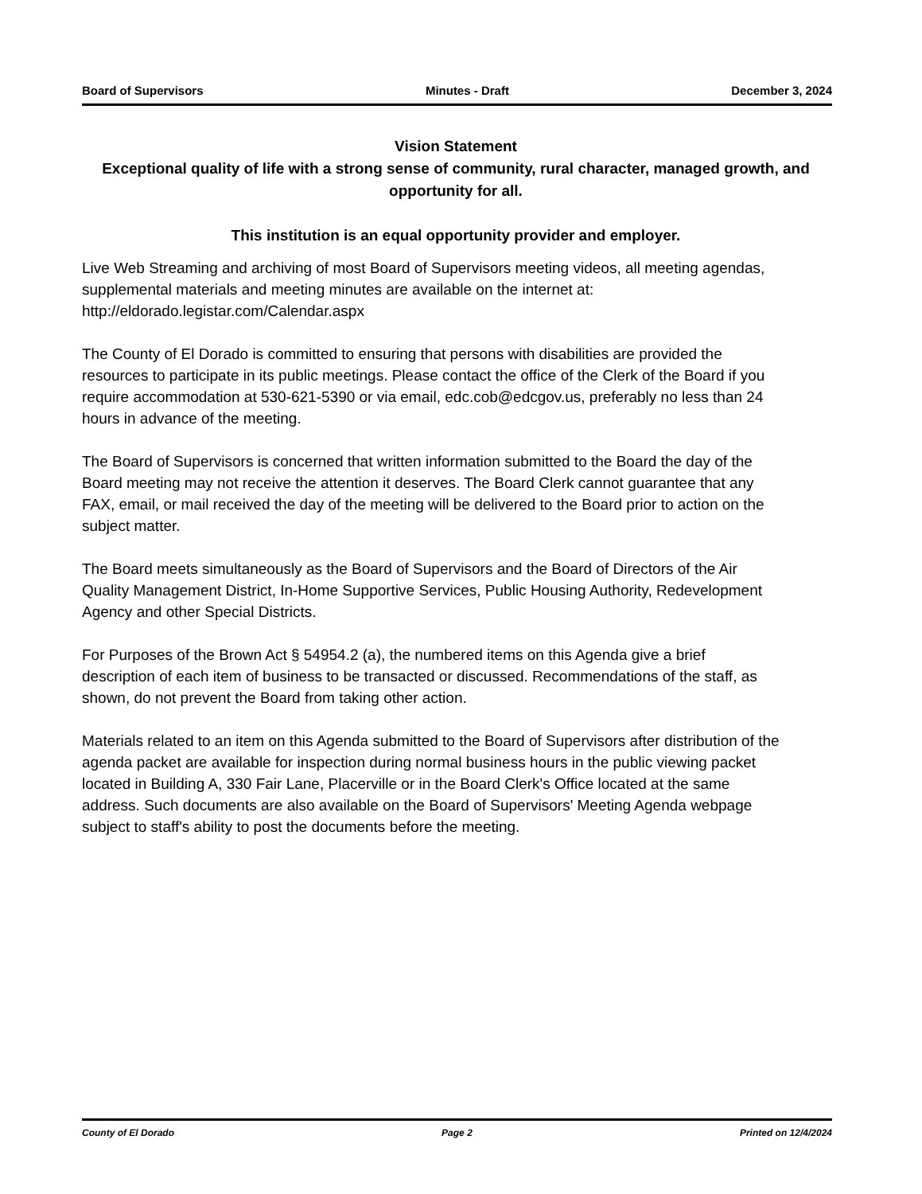Board of Supervisors Minutes - Draft December 3, 2024
Vision Statement
Exceptional quality of life with a strong sense of community, rural character, managed growth, and opportunity for all.
This institution is an equal opportunity provider and employer.
Live Web Streaming and archiving of most Board of Supervisors meeting videos, all meeting agendas, supplemental materials and meeting minutes are available on the internet at: http://eldorado.legistar.com/Calendar.aspx
The County of El Dorado is committed to ensuring that persons with disabilities are provided the resources to participate in its public meetings. Please contact the office of the Clerk of the Board if you require accommodation at 530-621-5390 or via email, edc.cob@edcgov.us, preferably no less than 24 hours in advance of the meeting.
The Board of Supervisors is concerned that written information submitted to the Board the day of the Board meeting may not receive the attention it deserves. The Board Clerk cannot guarantee that any FAX, email, or mail received the day of the meeting will be delivered to the Board prior to action on the subject matter.
The Board meets simultaneously as the Board of Supervisors and the Board of Directors of the Air Quality Management District, In-Home Supportive Services, Public Housing Authority, Redevelopment Agency and other Special Districts.
For Purposes of the Brown Act § 54954.2 (a), the numbered items on this Agenda give a brief description of each item of business to be transacted or discussed. Recommendations of the staff, as shown, do not prevent the Board from taking other action.
Materials related to an item on this Agenda submitted to the Board of Supervisors after distribution of the agenda packet are available for inspection during normal business hours in the public viewing packet located in Building A, 330 Fair Lane, Placerville or in the Board Clerk's Office located at the same address. Such documents are also available on the Board of Supervisors' Meeting Agenda webpage subject to staff's ability to post the documents before the meeting.
County of El Dorado Page 2 Printed on 12/4/2024